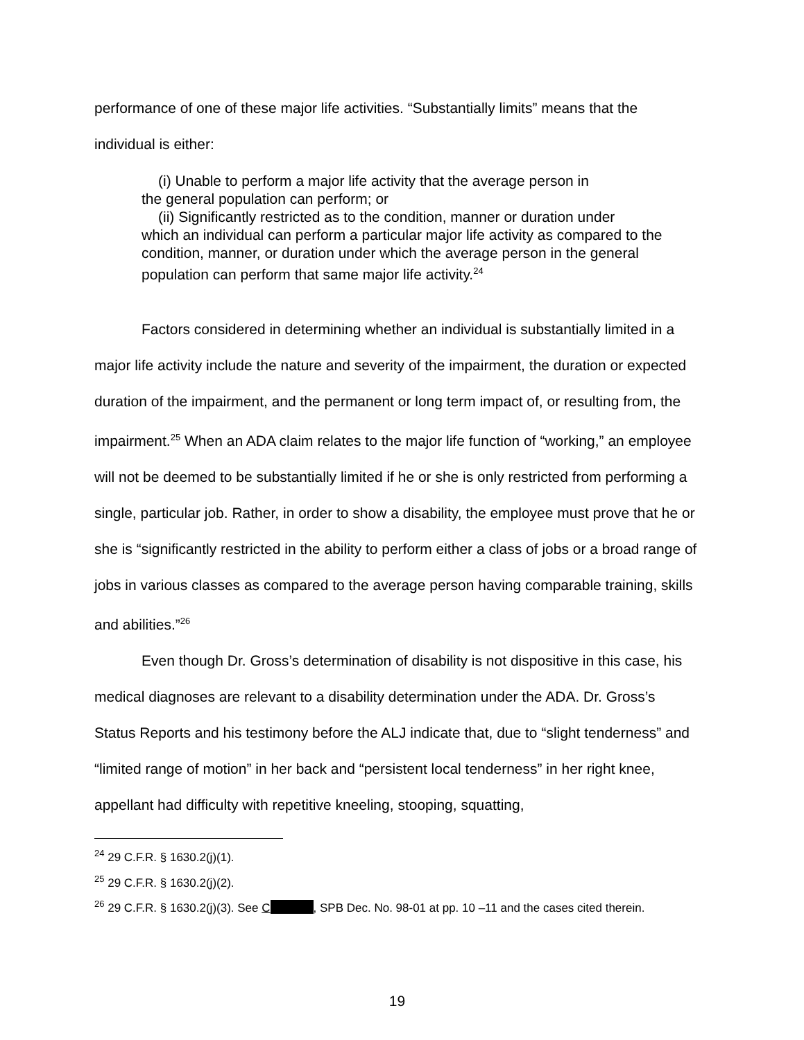performance of one of these major life activities. “Substantially limits” means that the
individual is either:
(i) Unable to perform a major life activity that the average person in
the general population can perform; or
(ii) Significantly restricted as to the condition, manner or duration under
which an individual can perform a particular major life activity as compared to the condition, manner, or duration under which the average person in the general population can perform that same major life activity.<sup>24</sup>
Factors considered in determining whether an individual is substantially limited in a major life activity include the nature and severity of the impairment, the duration or expected duration of the impairment, and the permanent or long term impact of, or resulting from, the impairment.<sup>25</sup> When an ADA claim relates to the major life function of “working,” an employee will not be deemed to be substantially limited if he or she is only restricted from performing a single, particular job. Rather, in order to show a disability, the employee must prove that he or she is “significantly restricted in the ability to perform either a class of jobs or a broad range of jobs in various classes as compared to the average person having comparable training, skills and abilities.”<sup>26</sup>
Even though Dr. Gross’s determination of disability is not dispositive in this case, his medical diagnoses are relevant to a disability determination under the ADA. Dr. Gross’s Status Reports and his testimony before the ALJ indicate that, due to “slight tenderness” and “limited range of motion” in her back and “persistent local tenderness” in her right knee, appellant had difficulty with repetitive kneeling, stooping, squatting,
<sup>24</sup> 29 C.F.R. § 1630.2(j)(1).
<sup>25</sup> 29 C.F.R. § 1630.2(j)(2).
<sup>26</sup> 29 C.F.R. § 1630.2(j)(3). See C , SPB Dec. No. 98-01 at pp. 10 –11 and the cases cited therein.
19